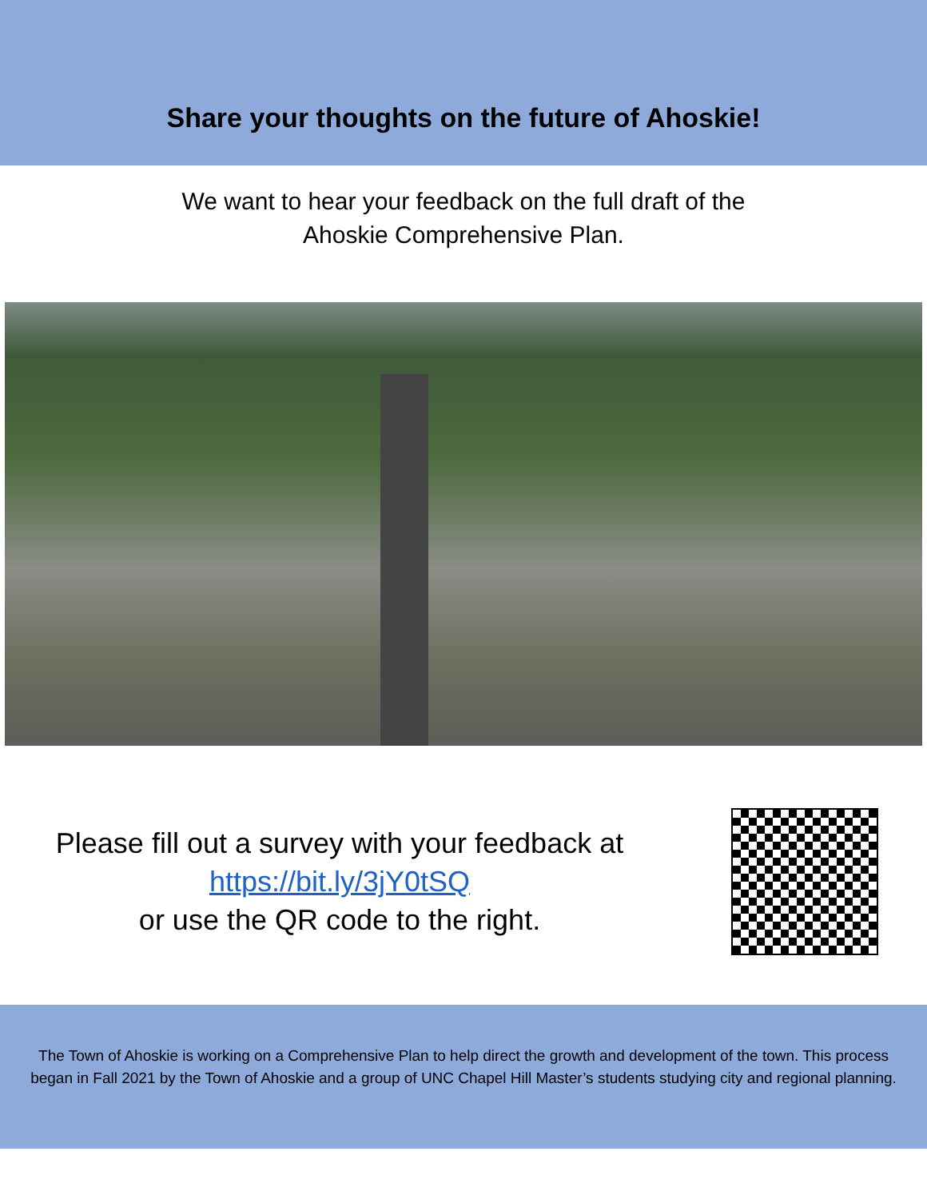Share your thoughts on the future of Ahoskie!
We want to hear your feedback on the full draft of the
Ahoskie Comprehensive Plan.
Please fill out a survey with your feedback at
https://bit.ly/3jY0tSQ
or use the QR code to the right.
The Town of Ahoskie is working on a Comprehensive Plan to help direct the growth and development of the town. This process began in Fall 2021 by the Town of Ahoskie and a group of UNC Chapel Hill Master’s students studying city and regional planning.